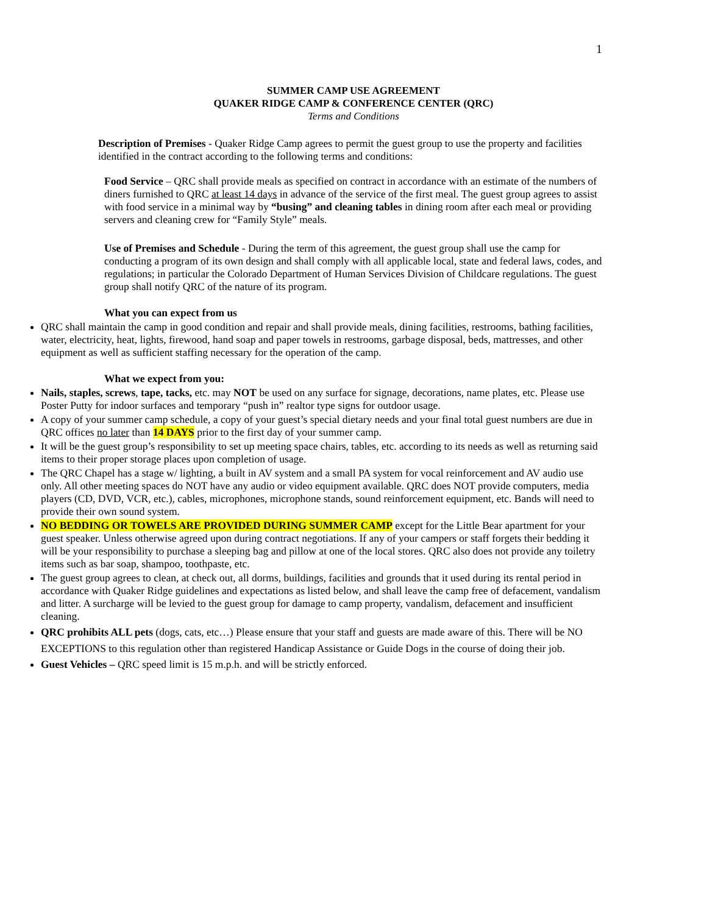1
SUMMER CAMP USE AGREEMENT
QUAKER RIDGE CAMP & CONFERENCE CENTER (QRC)
Terms and Conditions
Description of Premises - Quaker Ridge Camp agrees to permit the guest group to use the property and facilities identified in the contract according to the following terms and conditions:
Food Service – QRC shall provide meals as specified on contract in accordance with an estimate of the numbers of diners furnished to QRC at least 14 days in advance of the service of the first meal. The guest group agrees to assist with food service in a minimal way by “busing” and cleaning tables in dining room after each meal or providing servers and cleaning crew for “Family Style” meals.
Use of Premises and Schedule - During the term of this agreement, the guest group shall use the camp for conducting a program of its own design and shall comply with all applicable local, state and federal laws, codes, and regulations; in particular the Colorado Department of Human Services Division of Childcare regulations. The guest group shall notify QRC of the nature of its program.
What you can expect from us
QRC shall maintain the camp in good condition and repair and shall provide meals, dining facilities, restrooms, bathing facilities, water, electricity, heat, lights, firewood, hand soap and paper towels in restrooms, garbage disposal, beds, mattresses, and other equipment as well as sufficient staffing necessary for the operation of the camp.
What we expect from you:
Nails, staples, screws, tape, tacks, etc. may NOT be used on any surface for signage, decorations, name plates, etc. Please use Poster Putty for indoor surfaces and temporary “push in” realtor type signs for outdoor usage.
A copy of your summer camp schedule, a copy of your guest’s special dietary needs and your final total guest numbers are due in QRC offices no later than 14 DAYS prior to the first day of your summer camp.
It will be the guest group’s responsibility to set up meeting space chairs, tables, etc. according to its needs as well as returning said items to their proper storage places upon completion of usage.
The QRC Chapel has a stage w/ lighting, a built in AV system and a small PA system for vocal reinforcement and AV audio use only. All other meeting spaces do NOT have any audio or video equipment available. QRC does NOT provide computers, media players (CD, DVD, VCR, etc.), cables, microphones, microphone stands, sound reinforcement equipment, etc. Bands will need to provide their own sound system.
NO BEDDING OR TOWELS ARE PROVIDED DURING SUMMER CAMP except for the Little Bear apartment for your guest speaker. Unless otherwise agreed upon during contract negotiations. If any of your campers or staff forgets their bedding it will be your responsibility to purchase a sleeping bag and pillow at one of the local stores. QRC also does not provide any toiletry items such as bar soap, shampoo, toothpaste, etc.
The guest group agrees to clean, at check out, all dorms, buildings, facilities and grounds that it used during its rental period in accordance with Quaker Ridge guidelines and expectations as listed below, and shall leave the camp free of defacement, vandalism and litter. A surcharge will be levied to the guest group for damage to camp property, vandalism, defacement and insufficient cleaning.
QRC prohibits ALL pets (dogs, cats, etc…) Please ensure that your staff and guests are made aware of this. There will be NO EXCEPTIONS to this regulation other than registered Handicap Assistance or Guide Dogs in the course of doing their job.
Guest Vehicles – QRC speed limit is 15 m.p.h. and will be strictly enforced.